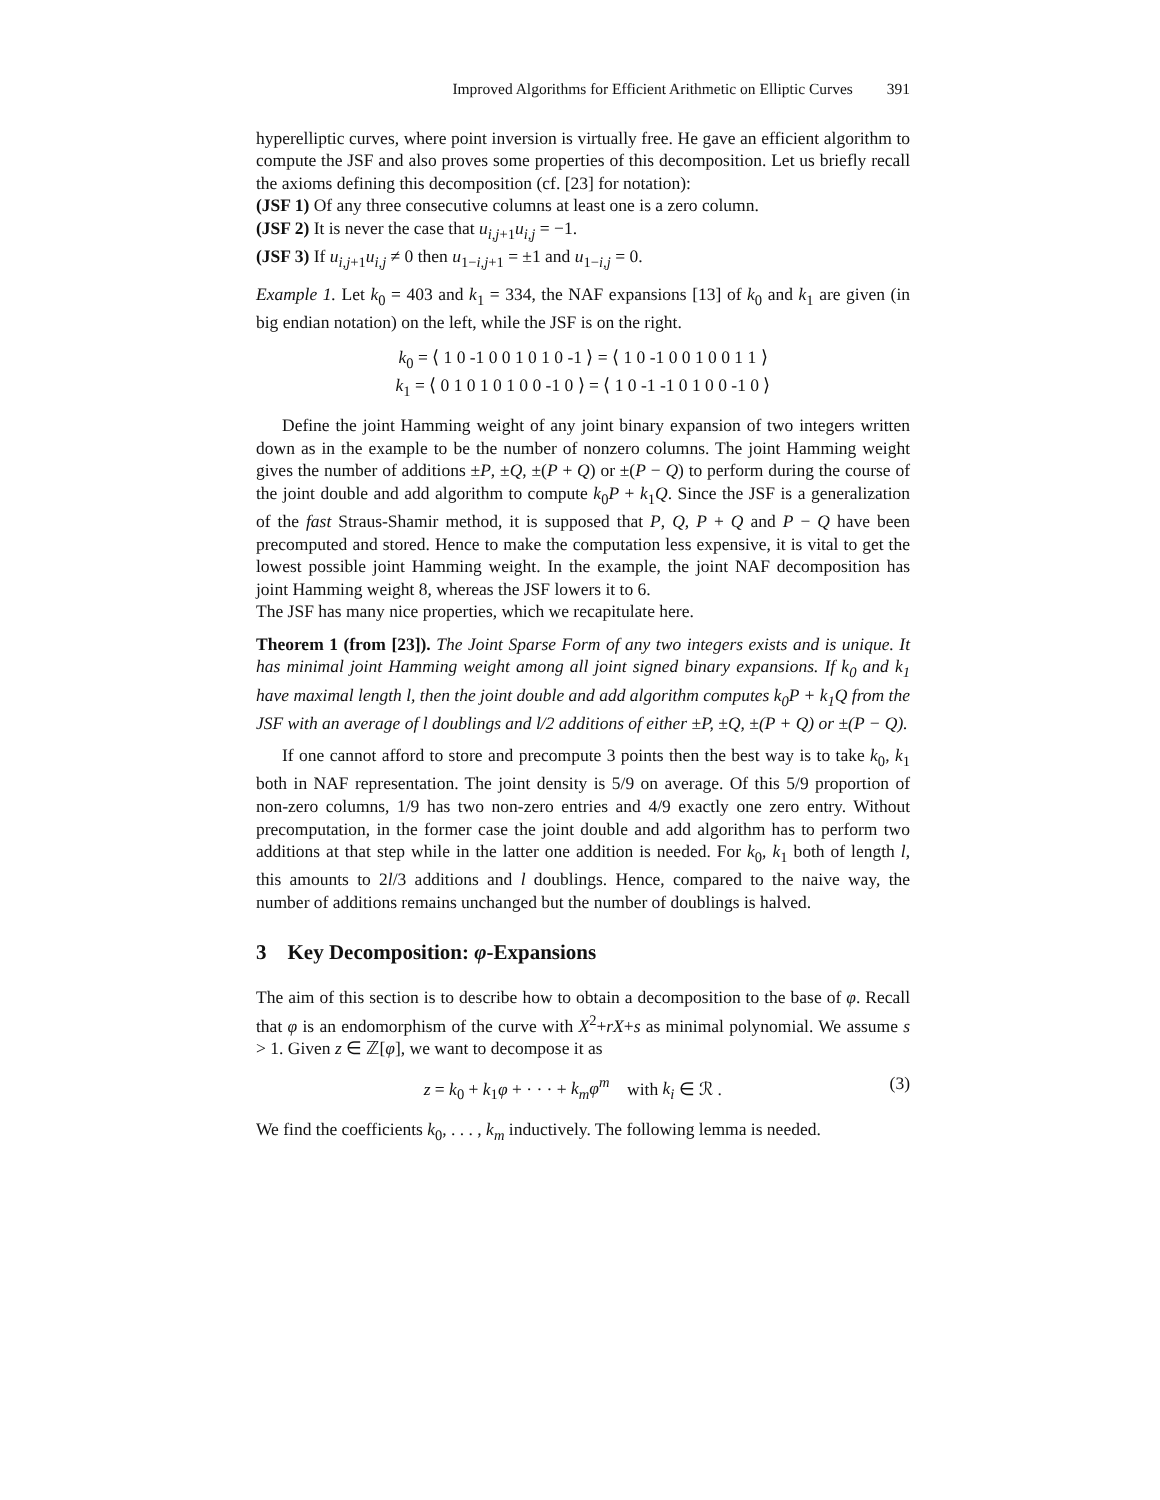Improved Algorithms for Efficient Arithmetic on Elliptic Curves 391
hyperelliptic curves, where point inversion is virtually free. He gave an efficient algorithm to compute the JSF and also proves some properties of this decomposition. Let us briefly recall the axioms defining this decomposition (cf. [23] for notation):
(JSF 1) Of any three consecutive columns at least one is a zero column.
(JSF 2) It is never the case that u<sub>i,j+1</sub>u<sub>i,j</sub> = −1.
(JSF 3) If u<sub>i,j+1</sub>u<sub>i,j</sub> ≠ 0 then u<sub>1−i,j+1</sub> = ±1 and u<sub>1−i,j</sub> = 0.
Example 1. Let k<sub>0</sub> = 403 and k<sub>1</sub> = 334, the NAF expansions [13] of k<sub>0</sub> and k<sub>1</sub> are given (in big endian notation) on the left, while the JSF is on the right.
k<sub>0</sub> = ⟨ 1 0 -1 0 0 1 0 1 0 -1 ⟩ = ⟨ 1 0 -1 0 0 1 0 0 1 1 ⟩
k<sub>1</sub> = ⟨ 0 1 0 1 0 1 0 0 -1 0 ⟩ = ⟨ 1 0 -1 -1 0 1 0 0 -1 0 ⟩
Define the joint Hamming weight of any joint binary expansion of two integers written down as in the example to be the number of nonzero columns. The joint Hamming weight gives the number of additions ±P, ±Q, ±(P + Q) or ±(P − Q) to perform during the course of the joint double and add algorithm to compute k<sub>0</sub>P + k<sub>1</sub>Q. Since the JSF is a generalization of the fast Straus-Shamir method, it is supposed that P, Q, P + Q and P − Q have been precomputed and stored. Hence to make the computation less expensive, it is vital to get the lowest possible joint Hamming weight. In the example, the joint NAF decomposition has joint Hamming weight 8, whereas the JSF lowers it to 6.
The JSF has many nice properties, which we recapitulate here.
Theorem 1 (from [23]). The Joint Sparse Form of any two integers exists and is unique. It has minimal joint Hamming weight among all joint signed binary expansions. If k<sub>0</sub> and k<sub>1</sub> have maximal length l, then the joint double and add algorithm computes k<sub>0</sub>P + k<sub>1</sub>Q from the JSF with an average of l doublings and l/2 additions of either ±P, ±Q, ±(P + Q) or ±(P − Q).
If one cannot afford to store and precompute 3 points then the best way is to take k<sub>0</sub>, k<sub>1</sub> both in NAF representation. The joint density is 5/9 on average. Of this 5/9 proportion of non-zero columns, 1/9 has two non-zero entries and 4/9 exactly one zero entry. Without precomputation, in the former case the joint double and add algorithm has to perform two additions at that step while in the latter one addition is needed. For k<sub>0</sub>, k<sub>1</sub> both of length l, this amounts to 2l/3 additions and l doublings. Hence, compared to the naive way, the number of additions remains unchanged but the number of doublings is halved.
3 Key Decomposition: φ-Expansions
The aim of this section is to describe how to obtain a decomposition to the base of φ. Recall that φ is an endomorphism of the curve with X<sup>2</sup>+rX+s as minimal polynomial. We assume s > 1. Given z ∈ ℤ[φ], we want to decompose it as
(3) z = k<sub>0</sub> + k<sub>1</sub>φ + · · · + k<sub>m</sub>φ<sup>m</sup> with k<sub>i</sub> ∈ ℛ .
We find the coefficients k<sub>0</sub>, . . . , k<sub>m</sub> inductively. The following lemma is needed.